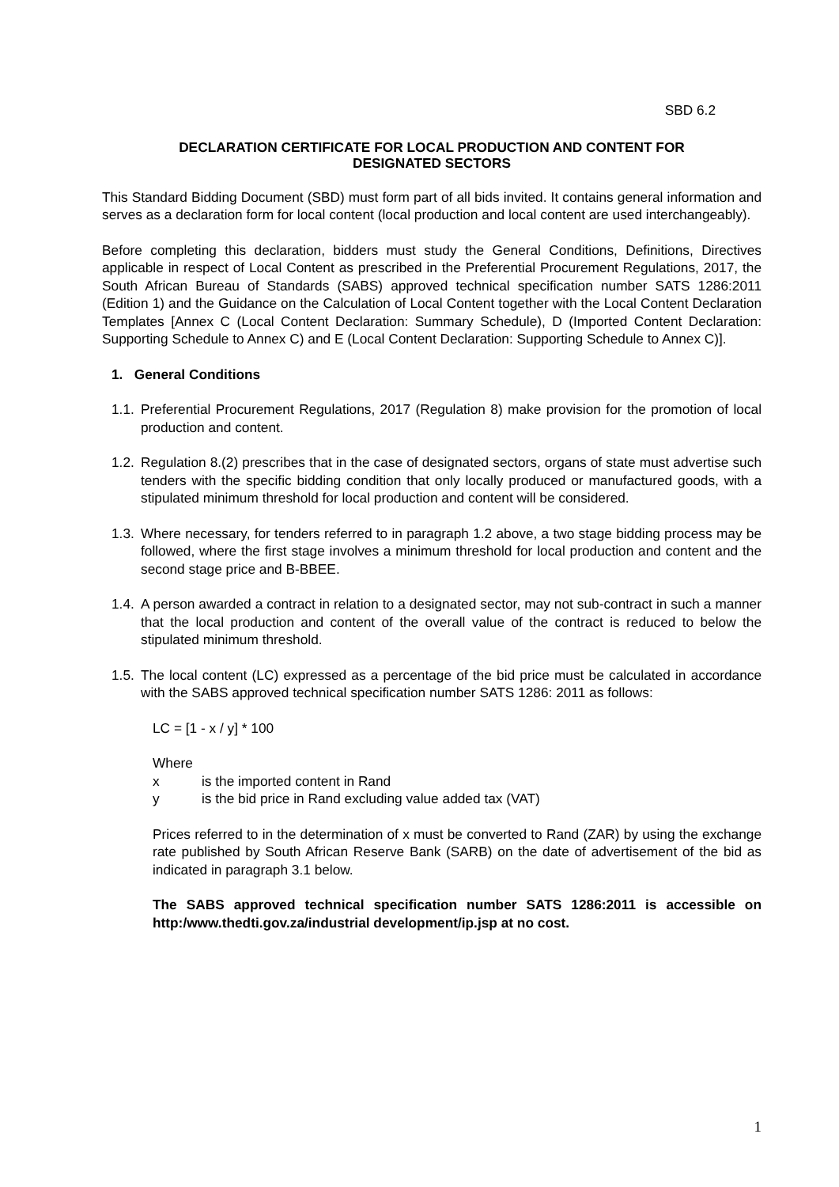SBD 6.2
DECLARATION CERTIFICATE FOR LOCAL PRODUCTION AND CONTENT FOR
DESIGNATED SECTORS
This Standard Bidding Document (SBD) must form part of all bids invited. It contains general information and serves as a declaration form for local content (local production and local content are used interchangeably).
Before completing this declaration, bidders must study the General Conditions, Definitions, Directives applicable in respect of Local Content as prescribed in the Preferential Procurement Regulations, 2017, the South African Bureau of Standards (SABS) approved technical specification number SATS 1286:2011 (Edition 1) and the Guidance on the Calculation of Local Content together with the Local Content Declaration Templates [Annex C (Local Content Declaration: Summary Schedule), D (Imported Content Declaration: Supporting Schedule to Annex C) and E (Local Content Declaration: Supporting Schedule to Annex C)].
1. General Conditions
1.1. Preferential Procurement Regulations, 2017 (Regulation 8) make provision for the promotion of local production and content.
1.2. Regulation 8.(2) prescribes that in the case of designated sectors, organs of state must advertise such tenders with the specific bidding condition that only locally produced or manufactured goods, with a stipulated minimum threshold for local production and content will be considered.
1.3. Where necessary, for tenders referred to in paragraph 1.2 above, a two stage bidding process may be followed, where the first stage involves a minimum threshold for local production and content and the second stage price and B-BBEE.
1.4. A person awarded a contract in relation to a designated sector, may not sub-contract in such a manner that the local production and content of the overall value of the contract is reduced to below the stipulated minimum threshold.
1.5. The local content (LC) expressed as a percentage of the bid price must be calculated in accordance with the SABS approved technical specification number SATS 1286: 2011 as follows:
LC = [1 - x / y] * 100
Where
x is the imported content in Rand
y is the bid price in Rand excluding value added tax (VAT)
Prices referred to in the determination of x must be converted to Rand (ZAR) by using the exchange rate published by South African Reserve Bank (SARB) on the date of advertisement of the bid as indicated in paragraph 3.1 below.
The SABS approved technical specification number SATS 1286:2011 is accessible on http:/www.thedti.gov.za/industrial development/ip.jsp at no cost.
1